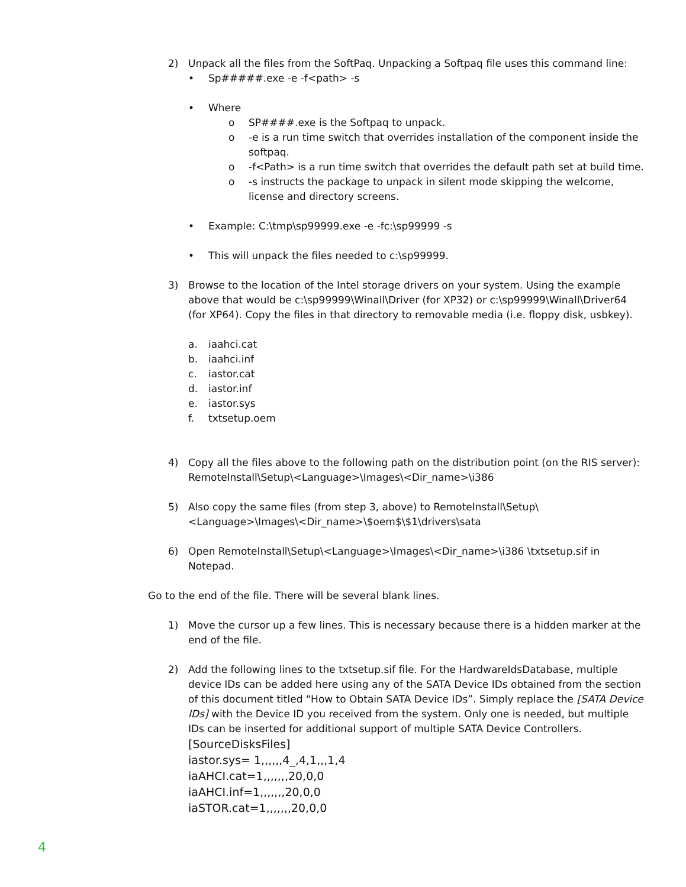2) Unpack all the files from the SoftPaq. Unpacking a Softpaq file uses this command line:
• Sp#####.exe -e -f<path> -s
• Where
o SP####.exe is the Softpaq to unpack.
o -e is a run time switch that overrides installation of the component inside the softpaq.
o -f<Path> is a run time switch that overrides the default path set at build time.
o -s instructs the package to unpack in silent mode skipping the welcome, license and directory screens.
• Example: C:\tmp\sp99999.exe -e -fc:\sp99999 -s
• This will unpack the files needed to c:\sp99999.
3) Browse to the location of the Intel storage drivers on your system. Using the example above that would be c:\sp99999\Winall\Driver (for XP32) or c:\sp99999\Winall\Driver64 (for XP64). Copy the files in that directory to removable media (i.e. floppy disk, usbkey).
a. iaahci.cat
b. iaahci.inf
c. iastor.cat
d. iastor.inf
e. iastor.sys
f. txtsetup.oem
4) Copy all the files above to the following path on the distribution point (on the RIS server): RemoteInstall\Setup\<Language>\Images\<Dir_name>\i386
5) Also copy the same files (from step 3, above) to RemoteInstall\Setup\<Language>\Images\<Dir_name>\$oem$\$1\drivers\sata
6) Open RemoteInstall\Setup\<Language>\Images\<Dir_name>\i386 \txtsetup.sif in Notepad.
Go to the end of the file. There will be several blank lines.
1) Move the cursor up a few lines. This is necessary because there is a hidden marker at the end of the file.
2) Add the following lines to the txtsetup.sif file. For the HardwareIdsDatabase, multiple device IDs can be added here using any of the SATA Device IDs obtained from the section of this document titled “How to Obtain SATA Device IDs”. Simply replace the [SATA Device IDs] with the Device ID you received from the system. Only one is needed, but multiple IDs can be inserted for additional support of multiple SATA Device Controllers.
[SourceDisksFiles]
iastor.sys= 1,,,,,,4_,4,1,,,1,4
iaAHCI.cat=1,,,,,,,20,0,0
iaAHCI.inf=1,,,,,,,20,0,0
iaSTOR.cat=1,,,,,,,20,0,0
4